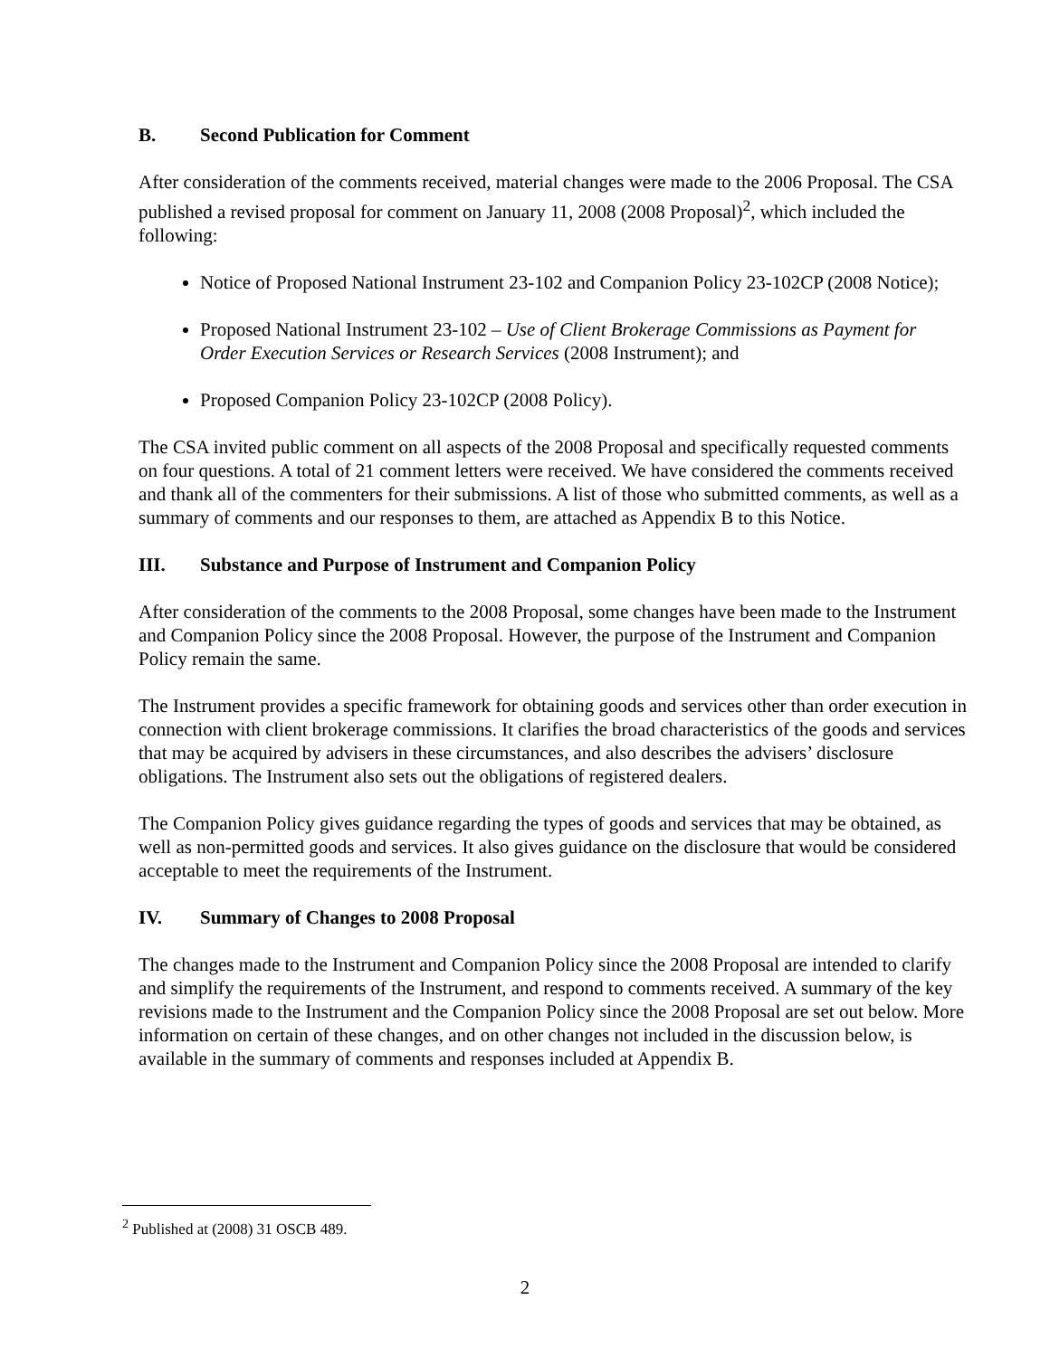B. Second Publication for Comment
After consideration of the comments received, material changes were made to the 2006 Proposal. The CSA published a revised proposal for comment on January 11, 2008 (2008 Proposal)<sup>2</sup>, which included the following:
Notice of Proposed National Instrument 23-102 and Companion Policy 23-102CP (2008 Notice);
Proposed National Instrument 23-102 – Use of Client Brokerage Commissions as Payment for Order Execution Services or Research Services (2008 Instrument); and
Proposed Companion Policy 23-102CP (2008 Policy).
The CSA invited public comment on all aspects of the 2008 Proposal and specifically requested comments on four questions. A total of 21 comment letters were received. We have considered the comments received and thank all of the commenters for their submissions. A list of those who submitted comments, as well as a summary of comments and our responses to them, are attached as Appendix B to this Notice.
III. Substance and Purpose of Instrument and Companion Policy
After consideration of the comments to the 2008 Proposal, some changes have been made to the Instrument and Companion Policy since the 2008 Proposal. However, the purpose of the Instrument and Companion Policy remain the same.
The Instrument provides a specific framework for obtaining goods and services other than order execution in connection with client brokerage commissions. It clarifies the broad characteristics of the goods and services that may be acquired by advisers in these circumstances, and also describes the advisers’ disclosure obligations. The Instrument also sets out the obligations of registered dealers.
The Companion Policy gives guidance regarding the types of goods and services that may be obtained, as well as non-permitted goods and services. It also gives guidance on the disclosure that would be considered acceptable to meet the requirements of the Instrument.
IV. Summary of Changes to 2008 Proposal
The changes made to the Instrument and Companion Policy since the 2008 Proposal are intended to clarify and simplify the requirements of the Instrument, and respond to comments received. A summary of the key revisions made to the Instrument and the Companion Policy since the 2008 Proposal are set out below. More information on certain of these changes, and on other changes not included in the discussion below, is available in the summary of comments and responses included at Appendix B.
<sup>2</sup> Published at (2008) 31 OSCB 489.
2